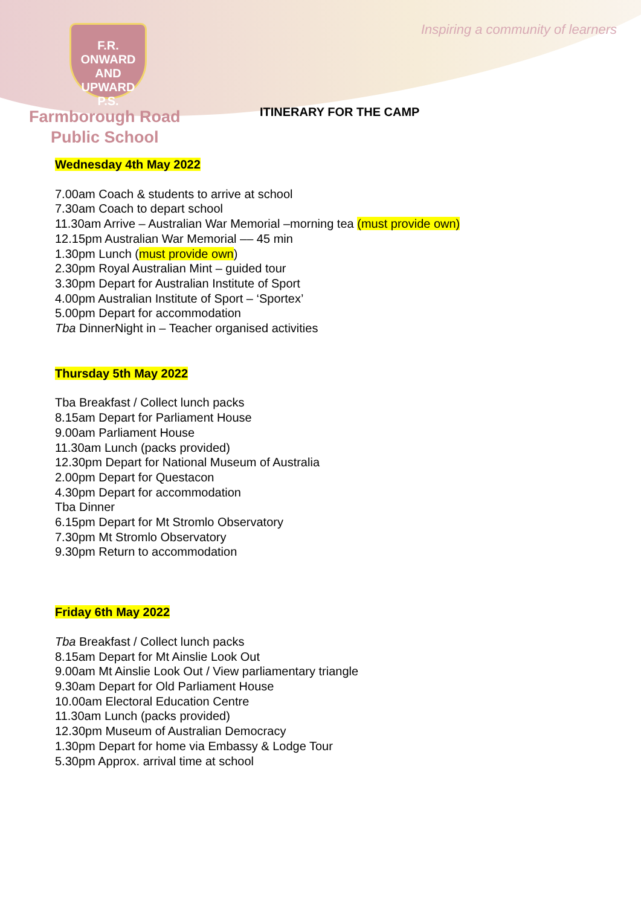Inspiring a community of learners
F.R.
ONWARD AND UPWARD
P.S.
Farmborough Road
Public School
ITINERARY FOR THE CAMP
Wednesday 4th May 2022
7.00am Coach & students to arrive at school
7.30am Coach to depart school
11.30am Arrive – Australian War Memorial –morning tea (must provide own)
12.15pm Australian War Memorial –– 45 min
1.30pm Lunch (must provide own)
2.30pm Royal Australian Mint – guided tour
3.30pm Depart for Australian Institute of Sport
4.00pm Australian Institute of Sport – ‘Sportex’
5.00pm Depart for accommodation
Tba DinnerNight in – Teacher organised activities
Thursday 5th May 2022
Tba Breakfast / Collect lunch packs
8.15am Depart for Parliament House
9.00am Parliament House
11.30am Lunch (packs provided)
12.30pm Depart for National Museum of Australia
2.00pm Depart for Questacon
4.30pm Depart for accommodation
Tba Dinner
6.15pm Depart for Mt Stromlo Observatory
7.30pm Mt Stromlo Observatory
9.30pm Return to accommodation
Friday 6th May 2022
Tba Breakfast / Collect lunch packs
8.15am Depart for Mt Ainslie Look Out
9.00am Mt Ainslie Look Out / View parliamentary triangle
9.30am Depart for Old Parliament House
10.00am Electoral Education Centre
11.30am Lunch (packs provided)
12.30pm Museum of Australian Democracy
1.30pm Depart for home via Embassy & Lodge Tour
5.30pm Approx. arrival time at school